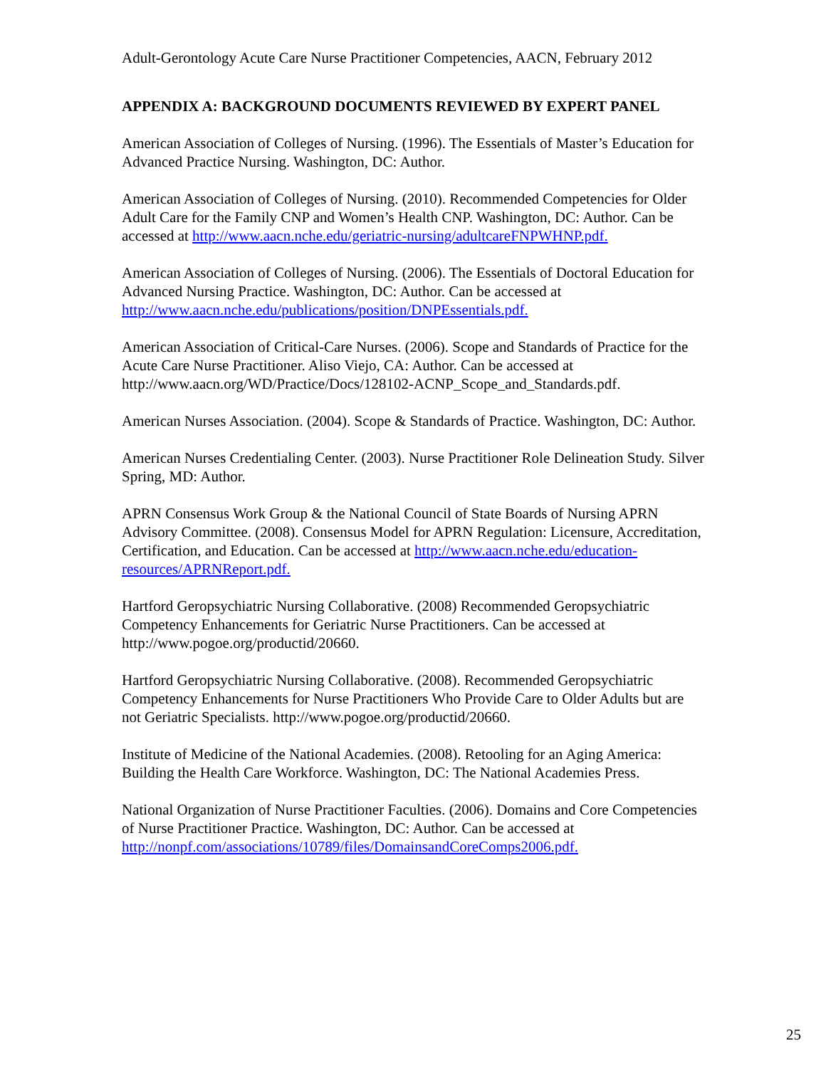Adult-Gerontology Acute Care Nurse Practitioner Competencies, AACN, February 2012
APPENDIX A: BACKGROUND DOCUMENTS REVIEWED BY EXPERT PANEL
American Association of Colleges of Nursing. (1996). The Essentials of Master’s Education for Advanced Practice Nursing. Washington, DC: Author.
American Association of Colleges of Nursing. (2010). Recommended Competencies for Older Adult Care for the Family CNP and Women’s Health CNP. Washington, DC: Author. Can be accessed at http://www.aacn.nche.edu/geriatric-nursing/adultcareFNPWHNP.pdf.
American Association of Colleges of Nursing. (2006). The Essentials of Doctoral Education for Advanced Nursing Practice. Washington, DC: Author. Can be accessed at http://www.aacn.nche.edu/publications/position/DNPEssentials.pdf.
American Association of Critical-Care Nurses. (2006). Scope and Standards of Practice for the Acute Care Nurse Practitioner. Aliso Viejo, CA: Author. Can be accessed at http://www.aacn.org/WD/Practice/Docs/128102-ACNP_Scope_and_Standards.pdf.
American Nurses Association. (2004). Scope & Standards of Practice. Washington, DC: Author.
American Nurses Credentialing Center. (2003). Nurse Practitioner Role Delineation Study. Silver Spring, MD: Author.
APRN Consensus Work Group & the National Council of State Boards of Nursing APRN Advisory Committee. (2008). Consensus Model for APRN Regulation: Licensure, Accreditation, Certification, and Education. Can be accessed at http://www.aacn.nche.edu/education-resources/APRNReport.pdf.
Hartford Geropsychiatric Nursing Collaborative. (2008) Recommended Geropsychiatric Competency Enhancements for Geriatric Nurse Practitioners. Can be accessed at http://www.pogoe.org/productid/20660.
Hartford Geropsychiatric Nursing Collaborative. (2008). Recommended Geropsychiatric Competency Enhancements for Nurse Practitioners Who Provide Care to Older Adults but are not Geriatric Specialists. http://www.pogoe.org/productid/20660.
Institute of Medicine of the National Academies. (2008). Retooling for an Aging America: Building the Health Care Workforce. Washington, DC: The National Academies Press.
National Organization of Nurse Practitioner Faculties. (2006). Domains and Core Competencies of Nurse Practitioner Practice. Washington, DC: Author. Can be accessed at http://nonpf.com/associations/10789/files/DomainsandCoreComps2006.pdf.
25